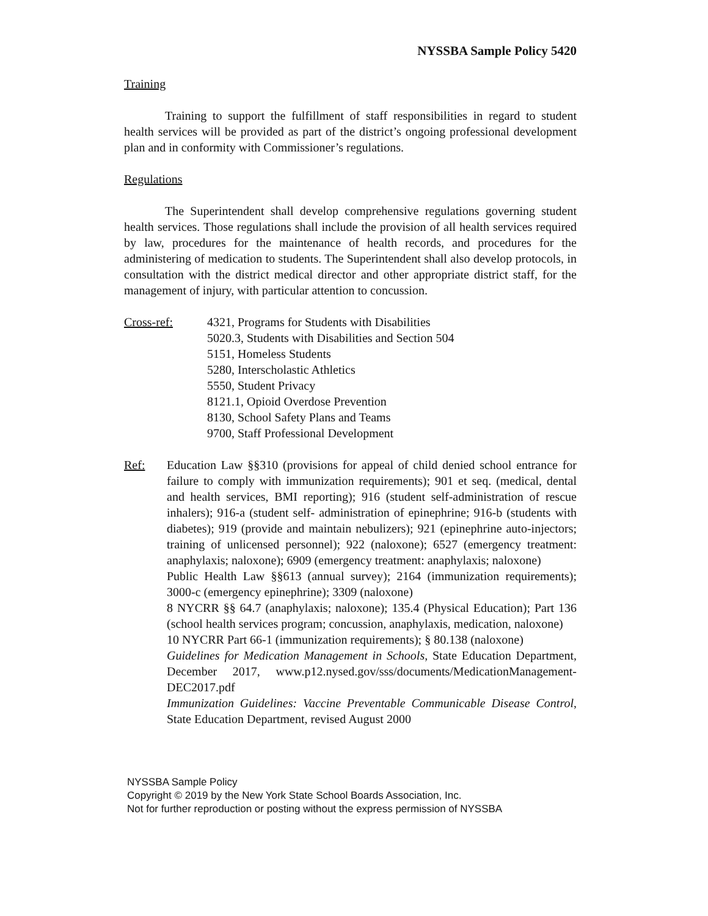NYSSBA Sample Policy 5420
Training
Training to support the fulfillment of staff responsibilities in regard to student health services will be provided as part of the district’s ongoing professional development plan and in conformity with Commissioner’s regulations.
Regulations
The Superintendent shall develop comprehensive regulations governing student health services. Those regulations shall include the provision of all health services required by law, procedures for the maintenance of health records, and procedures for the administering of medication to students. The Superintendent shall also develop protocols, in consultation with the district medical director and other appropriate district staff, for the management of injury, with particular attention to concussion.
Cross-ref: 4321, Programs for Students with Disabilities
5020.3, Students with Disabilities and Section 504
5151, Homeless Students
5280, Interscholastic Athletics
5550, Student Privacy
8121.1, Opioid Overdose Prevention
8130, School Safety Plans and Teams
9700, Staff Professional Development
Ref: Education Law §§310 (provisions for appeal of child denied school entrance for failure to comply with immunization requirements); 901 et seq. (medical, dental and health services, BMI reporting); 916 (student self-administration of rescue inhalers); 916-a (student self- administration of epinephrine; 916-b (students with diabetes); 919 (provide and maintain nebulizers); 921 (epinephrine auto-injectors; training of unlicensed personnel); 922 (naloxone); 6527 (emergency treatment: anaphylaxis; naloxone); 6909 (emergency treatment: anaphylaxis; naloxone)
Public Health Law §§613 (annual survey); 2164 (immunization requirements); 3000-c (emergency epinephrine); 3309 (naloxone)
8 NYCRR §§ 64.7 (anaphylaxis; naloxone); 135.4 (Physical Education); Part 136 (school health services program; concussion, anaphylaxis, medication, naloxone)
10 NYCRR Part 66-1 (immunization requirements); § 80.138 (naloxone)
Guidelines for Medication Management in Schools, State Education Department, December 2017, www.p12.nysed.gov/sss/documents/MedicationManagement-DEC2017.pdf
Immunization Guidelines: Vaccine Preventable Communicable Disease Control, State Education Department, revised August 2000
NYSSBA Sample Policy
Copyright © 2019 by the New York State School Boards Association, Inc.
Not for further reproduction or posting without the express permission of NYSSBA